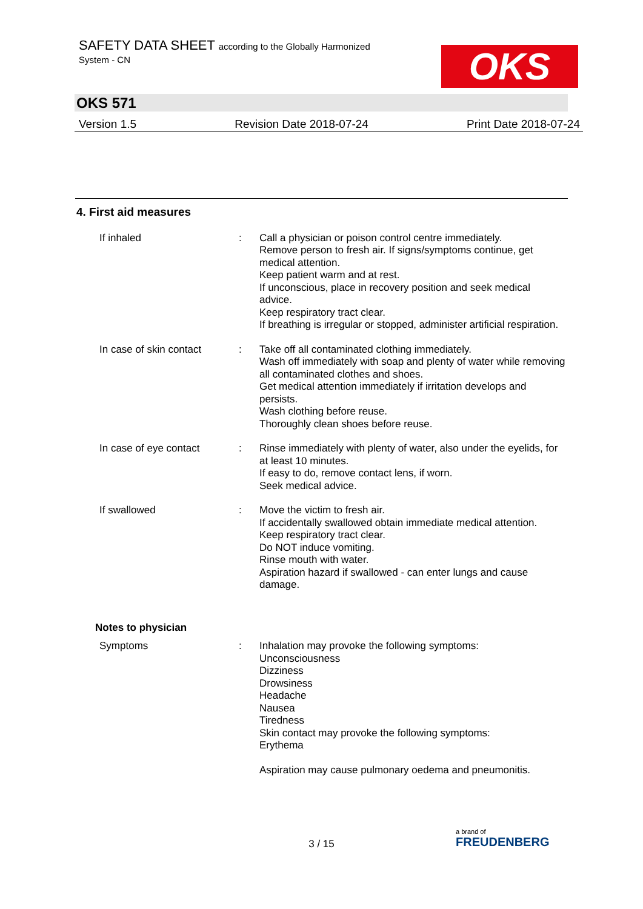SAFETY DATA SHEET according to the Globally Harmonized
System - CN
OKS
OKS 571
Version 1.5 Revision Date 2018-07-24 Print Date 2018-07-24
4. First aid measures
If inhaled : Call a physician or poison control centre immediately.
Remove person to fresh air. If signs/symptoms continue, get medical attention.
Keep patient warm and at rest.
If unconscious, place in recovery position and seek medical advice.
Keep respiratory tract clear.
If breathing is irregular or stopped, administer artificial respiration.
In case of skin contact
: Take off all contaminated clothing immediately.
Wash off immediately with soap and plenty of water while removing all contaminated clothes and shoes.
Get medical attention immediately if irritation develops and persists.
Wash clothing before reuse.
Thoroughly clean shoes before reuse.
In case of eye contact : Rinse immediately with plenty of water, also under the eyelids, for at least 10 minutes.
If easy to do, remove contact lens, if worn.
Seek medical advice.
If swallowed : Move the victim to fresh air.
If accidentally swallowed obtain immediate medical attention.
Keep respiratory tract clear.
Do NOT induce vomiting.
Rinse mouth with water.
Aspiration hazard if swallowed - can enter lungs and cause damage.
Notes to physician
Symptoms : Inhalation may provoke the following symptoms:
Unconsciousness
Dizziness
Drowsiness
Headache
Nausea
Tiredness
Skin contact may provoke the following symptoms:
Erythema
Aspiration may cause pulmonary oedema and pneumonitis.
3 / 15
a brand of
FREUDENBERG